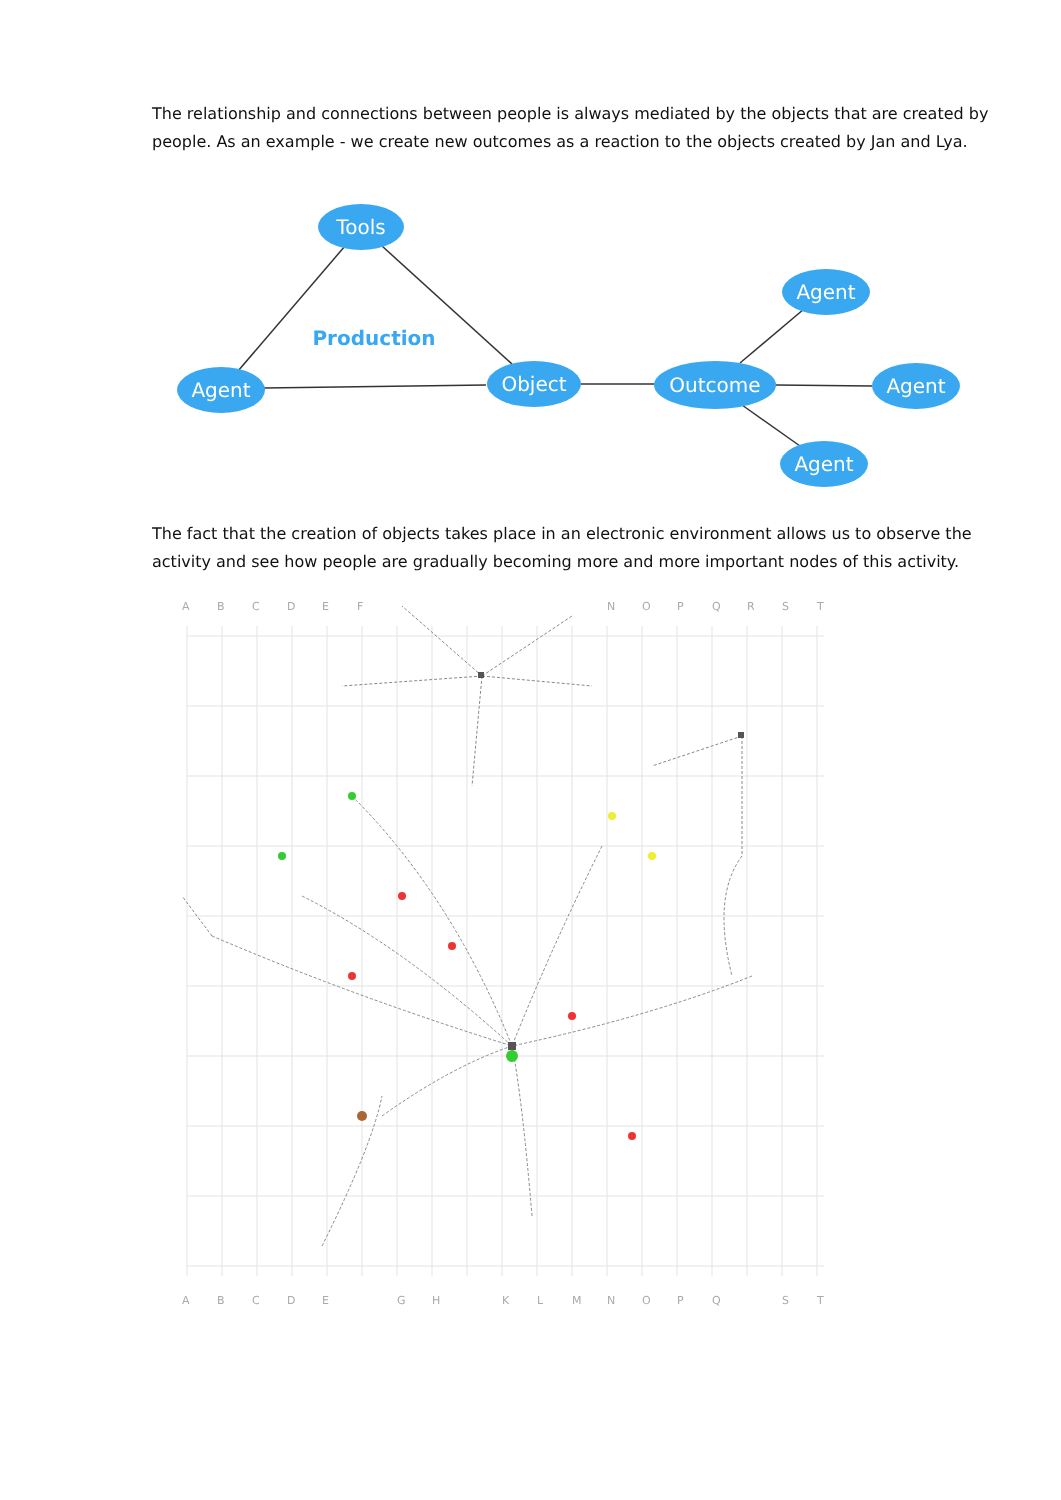The relationship and connections between people is always mediated by the objects that are created by people. As an example - we create new outcomes as a reaction to the objects created by Jan and Lya.
Tools
Agent
Object
Outcome
Agent
Agent
Agent
Production
The fact that the creation of objects takes place in an electronic environment allows us to observe the activity and see how people are gradually becoming more and more important nodes of this activity.
A
B
C
D
E
F
N
O
P
Q
R
S
T
A
B
C
D
E
G
H
K
L
M
N
O
P
Q
S
T